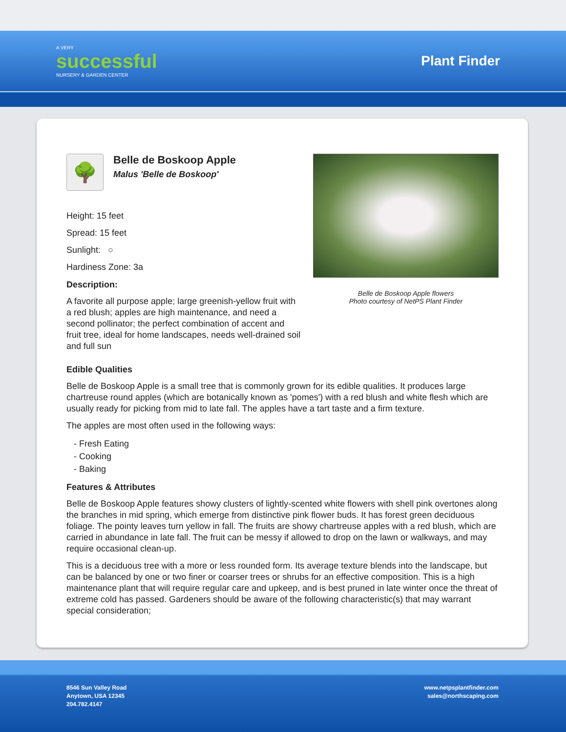A VERY
successful
NURSERY & GARDEN CENTER
Plant Finder
🌳
Belle de Boskoop Apple
Malus 'Belle de Boskoop'
Height: 15 feet
Spread: 15 feet
Sunlight: ○
Hardiness Zone: 3a
Description:
A favorite all purpose apple; large greenish-yellow fruit with a red blush; apples are high maintenance, and need a second pollinator; the perfect combination of accent and fruit tree, ideal for home landscapes, needs well-drained soil and full sun
Belle de Boskoop Apple flowers
Photo courtesy of NetPS Plant Finder
Edible Qualities
Belle de Boskoop Apple is a small tree that is commonly grown for its edible qualities. It produces large chartreuse round apples (which are botanically known as 'pomes') with a red blush and white flesh which are usually ready for picking from mid to late fall. The apples have a tart taste and a firm texture.
The apples are most often used in the following ways:
- Fresh Eating
- Cooking
- Baking
Features & Attributes
Belle de Boskoop Apple features showy clusters of lightly-scented white flowers with shell pink overtones along the branches in mid spring, which emerge from distinctive pink flower buds. It has forest green deciduous foliage. The pointy leaves turn yellow in fall. The fruits are showy chartreuse apples with a red blush, which are carried in abundance in late fall. The fruit can be messy if allowed to drop on the lawn or walkways, and may require occasional clean-up.
This is a deciduous tree with a more or less rounded form. Its average texture blends into the landscape, but can be balanced by one or two finer or coarser trees or shrubs for an effective composition. This is a high maintenance plant that will require regular care and upkeep, and is best pruned in late winter once the threat of extreme cold has passed. Gardeners should be aware of the following characteristic(s) that may warrant special consideration;
8546 Sun Valley Road
Anytown, USA 12345
204.782.4147
www.netpsplantfinder.com
sales@northscaping.com